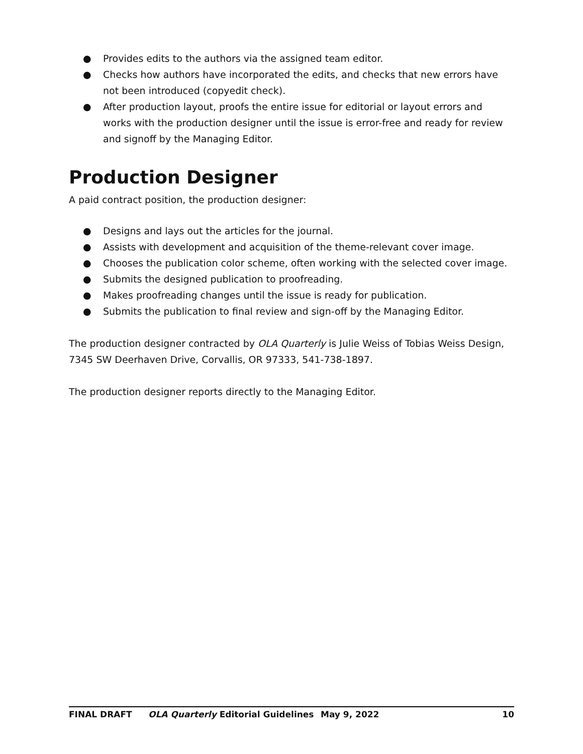● Provides edits to the authors via the assigned team editor.
● Checks how authors have incorporated the edits, and checks that new errors have not been introduced (copyedit check).
● After production layout, proofs the entire issue for editorial or layout errors and works with the production designer until the issue is error-free and ready for review and signoff by the Managing Editor.
Production Designer
A paid contract position, the production designer:
● Designs and lays out the articles for the journal.
● Assists with development and acquisition of the theme-relevant cover image.
● Chooses the publication color scheme, often working with the selected cover image.
● Submits the designed publication to proofreading.
● Makes proofreading changes until the issue is ready for publication.
● Submits the publication to final review and sign-off by the Managing Editor.
The production designer contracted by OLA Quarterly is Julie Weiss of Tobias Weiss Design, 7345 SW Deerhaven Drive, Corvallis, OR 97333, 541-738-1897.
The production designer reports directly to the Managing Editor.
FINAL DRAFT OLA Quarterly Editorial Guidelines May 9, 2022 10